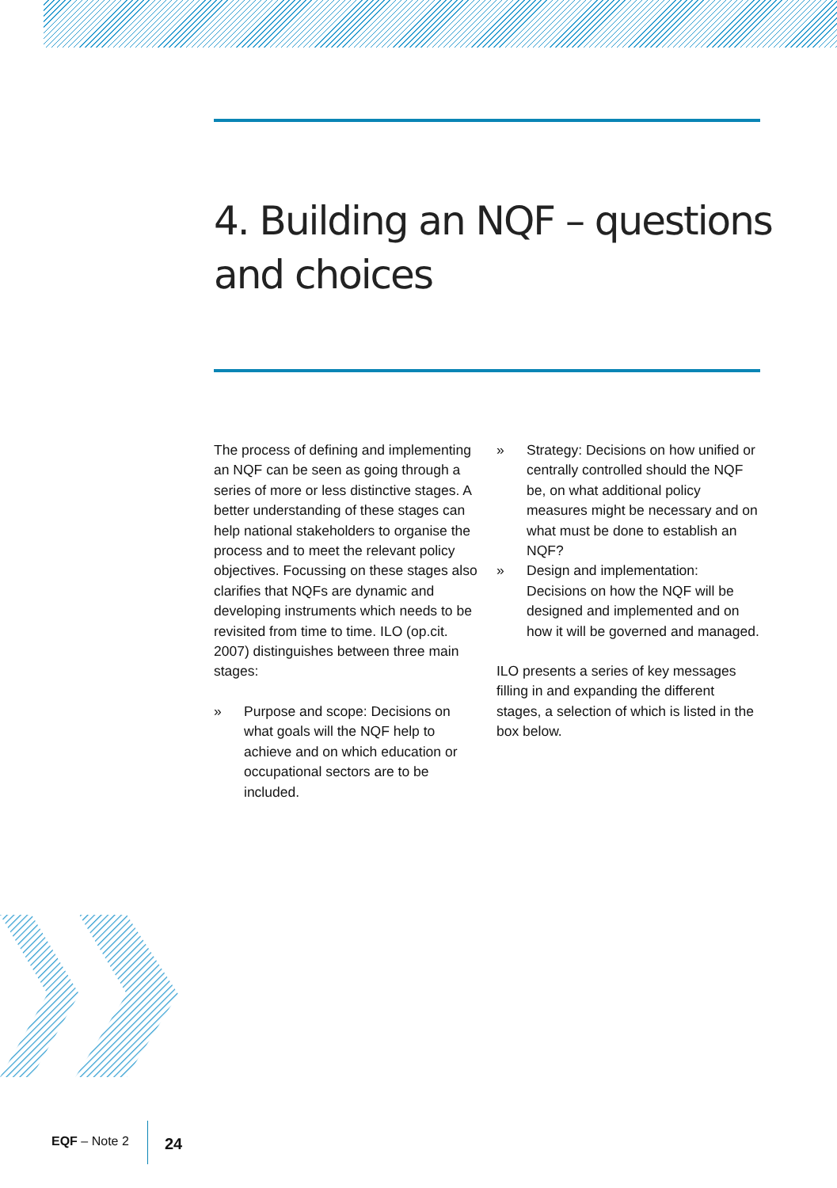4. Building an NQF – questions
and choices
The process of defining and implementing an NQF can be seen as going through a series of more or less distinctive stages. A better understanding of these stages can help national stakeholders to organise the process and to meet the relevant policy objectives. Focussing on these stages also clarifies that NQFs are dynamic and developing instruments which needs to be revisited from time to time. ILO (op.cit. 2007) distinguishes between three main stages:
» Purpose and scope: Decisions on what goals will the NQF help to achieve and on which education or occupational sectors are to be included.
» Strategy: Decisions on how unified or centrally controlled should the NQF be, on what additional policy measures might be necessary and on what must be done to establish an NQF?
» Design and implementation: Decisions on how the NQF will be designed and implemented and on how it will be governed and managed.
ILO presents a series of key messages filling in and expanding the different stages, a selection of which is listed in the box below.
EQF – Note 2 24